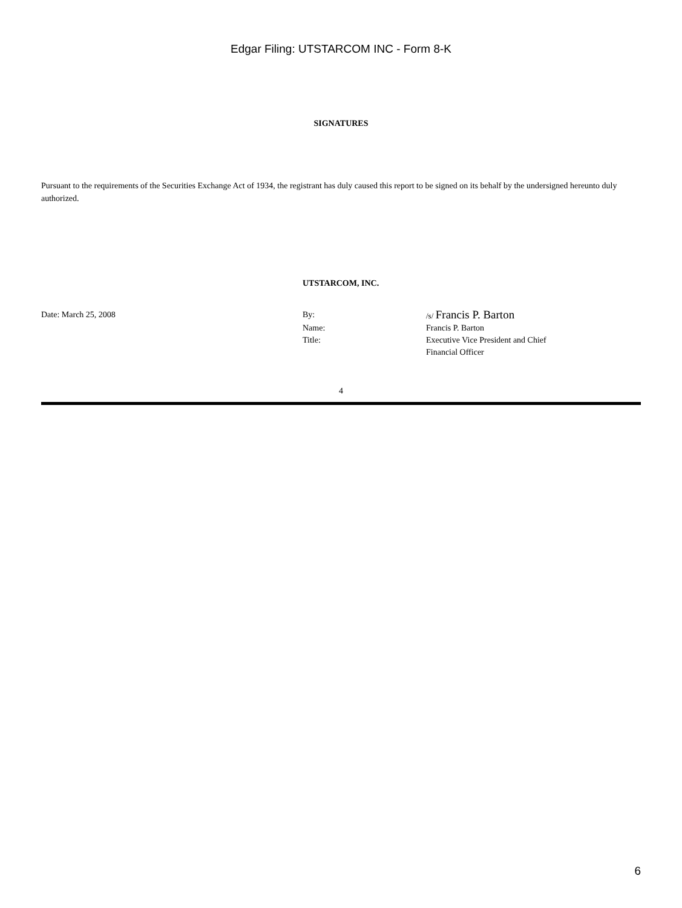Edgar Filing: UTSTARCOM INC - Form 8-K
SIGNATURES
Pursuant to the requirements of the Securities Exchange Act of 1934, the registrant has duly caused this report to be signed on its behalf by the undersigned hereunto duly authorized.
UTSTARCOM, INC.
| Date: March 25, 2008 | By: | /s/ Francis P. Barton |
| | Name: | Francis P. Barton |
| | Title: | Executive Vice President and Chief Financial Officer |
4
6